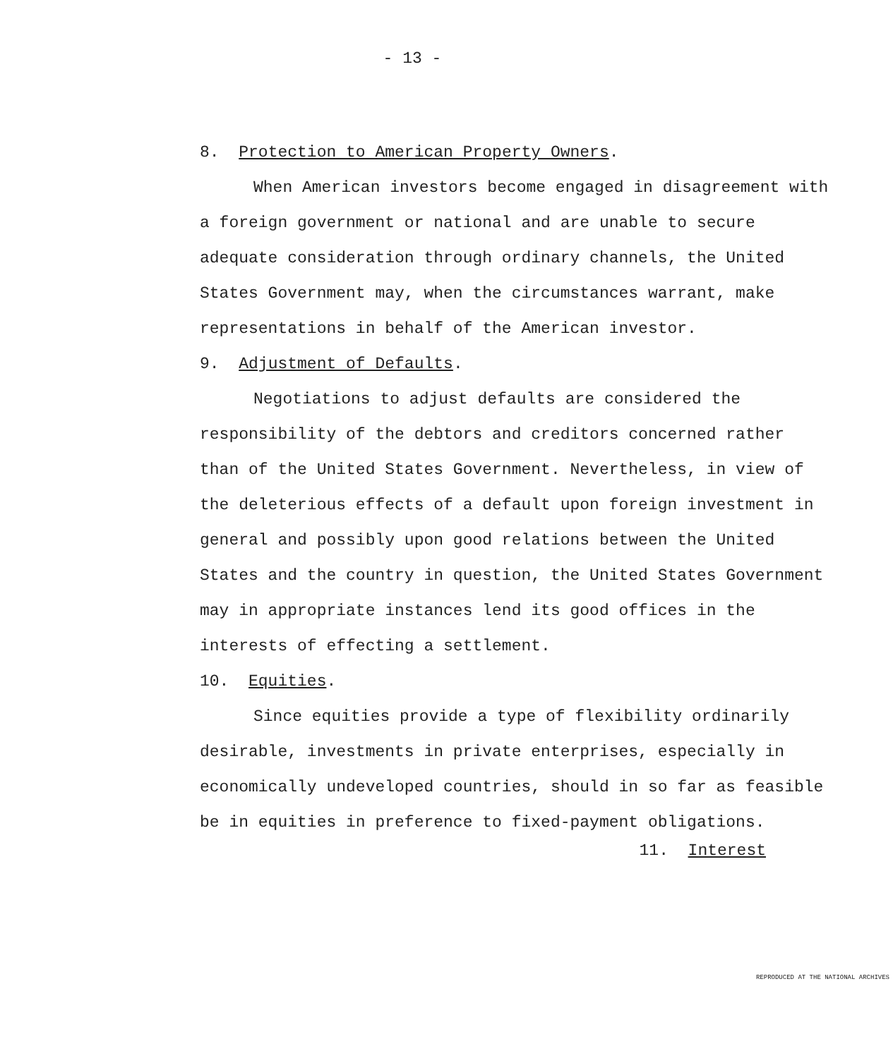- 13 -
8. Protection to American Property Owners.
When American investors become engaged in disagreement with a foreign government or national and are unable to secure adequate consideration through ordinary channels, the United States Government may, when the circumstances warrant, make representations in behalf of the American investor.
9. Adjustment of Defaults.
Negotiations to adjust defaults are considered the responsibility of the debtors and creditors concerned rather than of the United States Government. Nevertheless, in view of the deleterious effects of a default upon foreign investment in general and possibly upon good relations between the United States and the country in question, the United States Government may in appropriate instances lend its good offices in the interests of effecting a settlement.
10. Equities.
Since equities provide a type of flexibility ordinarily desirable, investments in private enterprises, especially in economically undeveloped countries, should in so far as feasible be in equities in preference to fixed-payment obligations.
11. Interest
REPRODUCED AT THE NATIONAL ARCHIVES